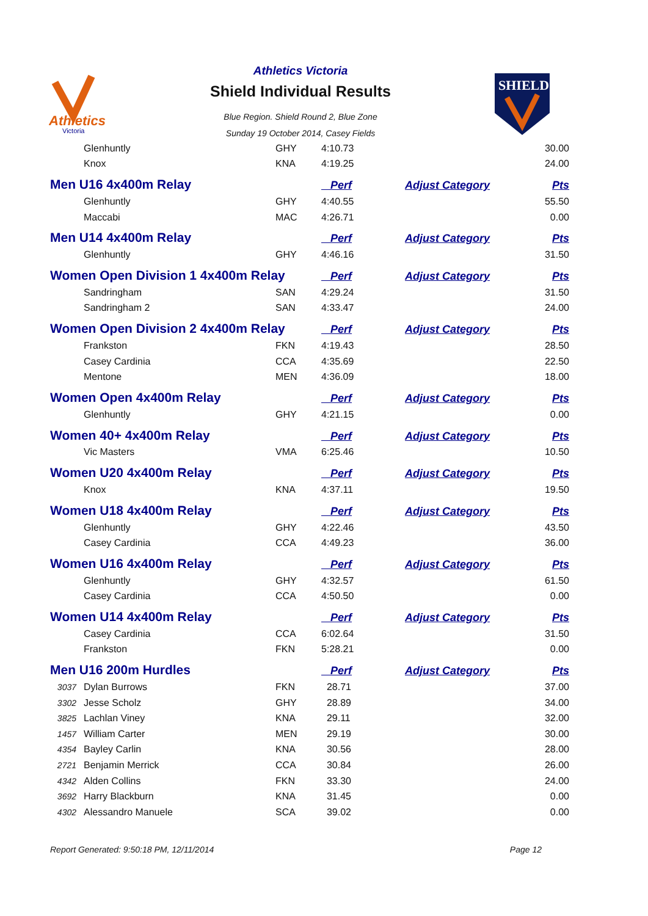Athletics
Victoria
Athletics Victoria
Shield Individual Results
Blue Region. Shield Round 2, Blue Zone
Sunday 19 October 2014, Casey Fields
SHIELD
| | Glenhuntly | GHY | 4:10.73 | | 30.00 |
| | Knox | KNA | 4:19.25 | | 24.00 |
| Men U16 4x400m Relay | | | Perf | Adjust Category | Pts |
| | Glenhuntly | GHY | 4:40.55 | | 55.50 |
| | Maccabi | MAC | 4:26.71 | | 0.00 |
| Men U14 4x400m Relay | | | Perf | Adjust Category | Pts |
| | Glenhuntly | GHY | 4:46.16 | | 31.50 |
| Women Open Division 1 4x400m Relay | | | Perf | Adjust Category | Pts |
| | Sandringham | SAN | 4:29.24 | | 31.50 |
| | Sandringham 2 | SAN | 4:33.47 | | 24.00 |
| Women Open Division 2 4x400m Relay | | | Perf | Adjust Category | Pts |
| | Frankston | FKN | 4:19.43 | | 28.50 |
| | Casey Cardinia | CCA | 4:35.69 | | 22.50 |
| | Mentone | MEN | 4:36.09 | | 18.00 |
| Women Open 4x400m Relay | | | Perf | Adjust Category | Pts |
| | Glenhuntly | GHY | 4:21.15 | | 0.00 |
| Women 40+ 4x400m Relay | | | Perf | Adjust Category | Pts |
| | Vic Masters | VMA | 6:25.46 | | 10.50 |
| Women U20 4x400m Relay | | | Perf | Adjust Category | Pts |
| | Knox | KNA | 4:37.11 | | 19.50 |
| Women U18 4x400m Relay | | | Perf | Adjust Category | Pts |
| | Glenhuntly | GHY | 4:22.46 | | 43.50 |
| | Casey Cardinia | CCA | 4:49.23 | | 36.00 |
| Women U16 4x400m Relay | | | Perf | Adjust Category | Pts |
| | Glenhuntly | GHY | 4:32.57 | | 61.50 |
| | Casey Cardinia | CCA | 4:50.50 | | 0.00 |
| Women U14 4x400m Relay | | | Perf | Adjust Category | Pts |
| | Casey Cardinia | CCA | 6:02.64 | | 31.50 |
| | Frankston | FKN | 5:28.21 | | 0.00 |
| Men U16 200m Hurdles | | | Perf | Adjust Category | Pts |
| 3037 | Dylan Burrows | FKN | 28.71 | | 37.00 |
| 3302 | Jesse Scholz | GHY | 28.89 | | 34.00 |
| 3825 | Lachlan Viney | KNA | 29.11 | | 32.00 |
| 1457 | William Carter | MEN | 29.19 | | 30.00 |
| 4354 | Bayley Carlin | KNA | 30.56 | | 28.00 |
| 2721 | Benjamin Merrick | CCA | 30.84 | | 26.00 |
| 4342 | Alden Collins | FKN | 33.30 | | 24.00 |
| 3692 | Harry Blackburn | KNA | 31.45 | | 0.00 |
| 4302 | Alessandro Manuele | SCA | 39.02 | | 0.00 |
Report Generated: 9:50:18 PM, 12/11/2014 Page 12